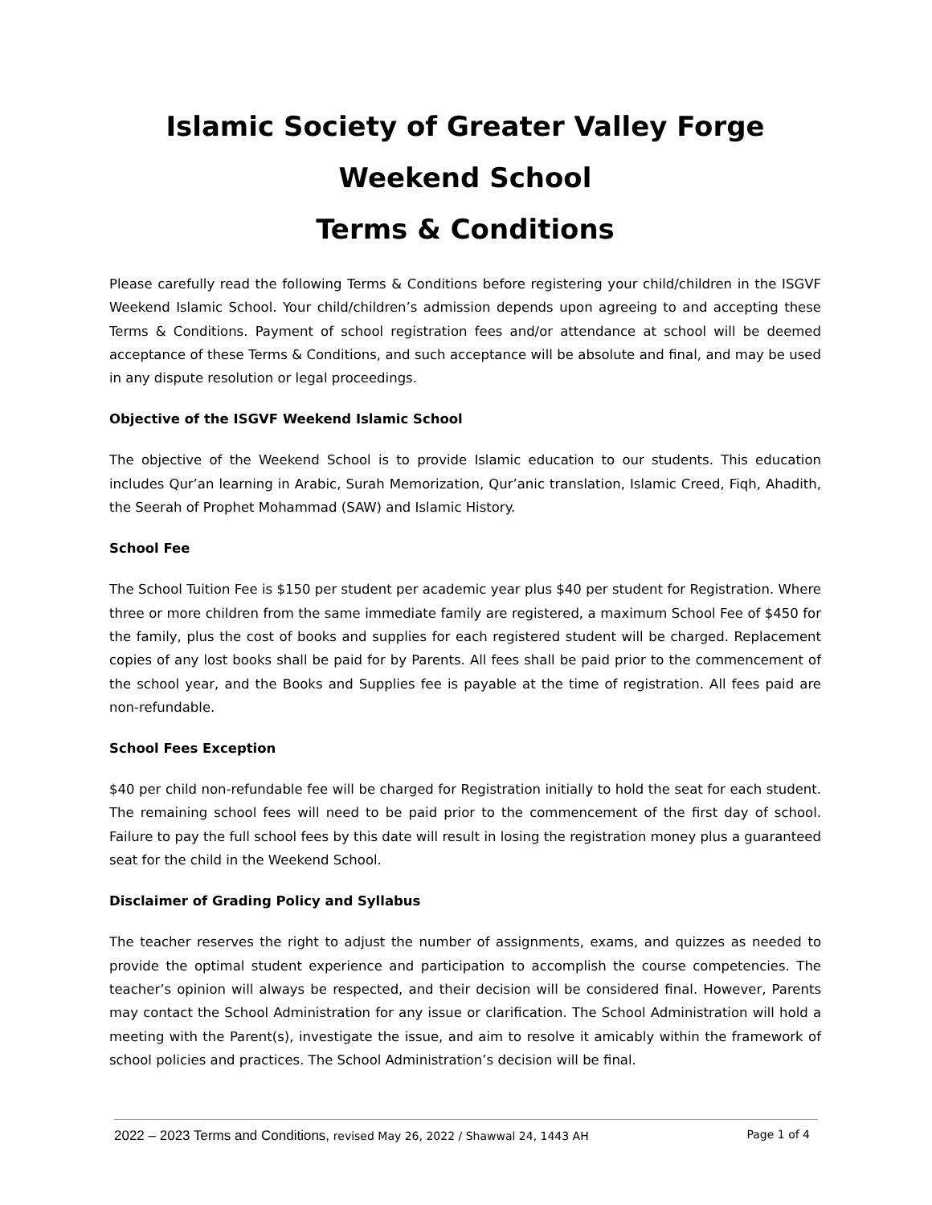Islamic Society of Greater Valley Forge Weekend School
Terms & Conditions
Please carefully read the following Terms & Conditions before registering your child/children in the ISGVF Weekend Islamic School. Your child/children’s admission depends upon agreeing to and accepting these Terms & Conditions. Payment of school registration fees and/or attendance at school will be deemed acceptance of these Terms & Conditions, and such acceptance will be absolute and final, and may be used in any dispute resolution or legal proceedings.
Objective of the ISGVF Weekend Islamic School
The objective of the Weekend School is to provide Islamic education to our students. This education includes Qur’an learning in Arabic, Surah Memorization, Qur’anic translation, Islamic Creed, Fiqh, Ahadith, the Seerah of Prophet Mohammad (SAW) and Islamic History.
School Fee
The School Tuition Fee is $150 per student per academic year plus $40 per student for Registration. Where three or more children from the same immediate family are registered, a maximum School Fee of $450 for the family, plus the cost of books and supplies for each registered student will be charged. Replacement copies of any lost books shall be paid for by Parents. All fees shall be paid prior to the commencement of the school year, and the Books and Supplies fee is payable at the time of registration. All fees paid are non-refundable.
School Fees Exception
$40 per child non-refundable fee will be charged for Registration initially to hold the seat for each student. The remaining school fees will need to be paid prior to the commencement of the first day of school. Failure to pay the full school fees by this date will result in losing the registration money plus a guaranteed seat for the child in the Weekend School.
Disclaimer of Grading Policy and Syllabus
The teacher reserves the right to adjust the number of assignments, exams, and quizzes as needed to provide the optimal student experience and participation to accomplish the course competencies. The teacher’s opinion will always be respected, and their decision will be considered final. However, Parents may contact the School Administration for any issue or clarification. The School Administration will hold a meeting with the Parent(s), investigate the issue, and aim to resolve it amicably within the framework of school policies and practices. The School Administration’s decision will be final.
2022 – 2023 Terms and Conditions, revised May 26, 2022 / Shawwal 24, 1443 AH
Page 1 of 4